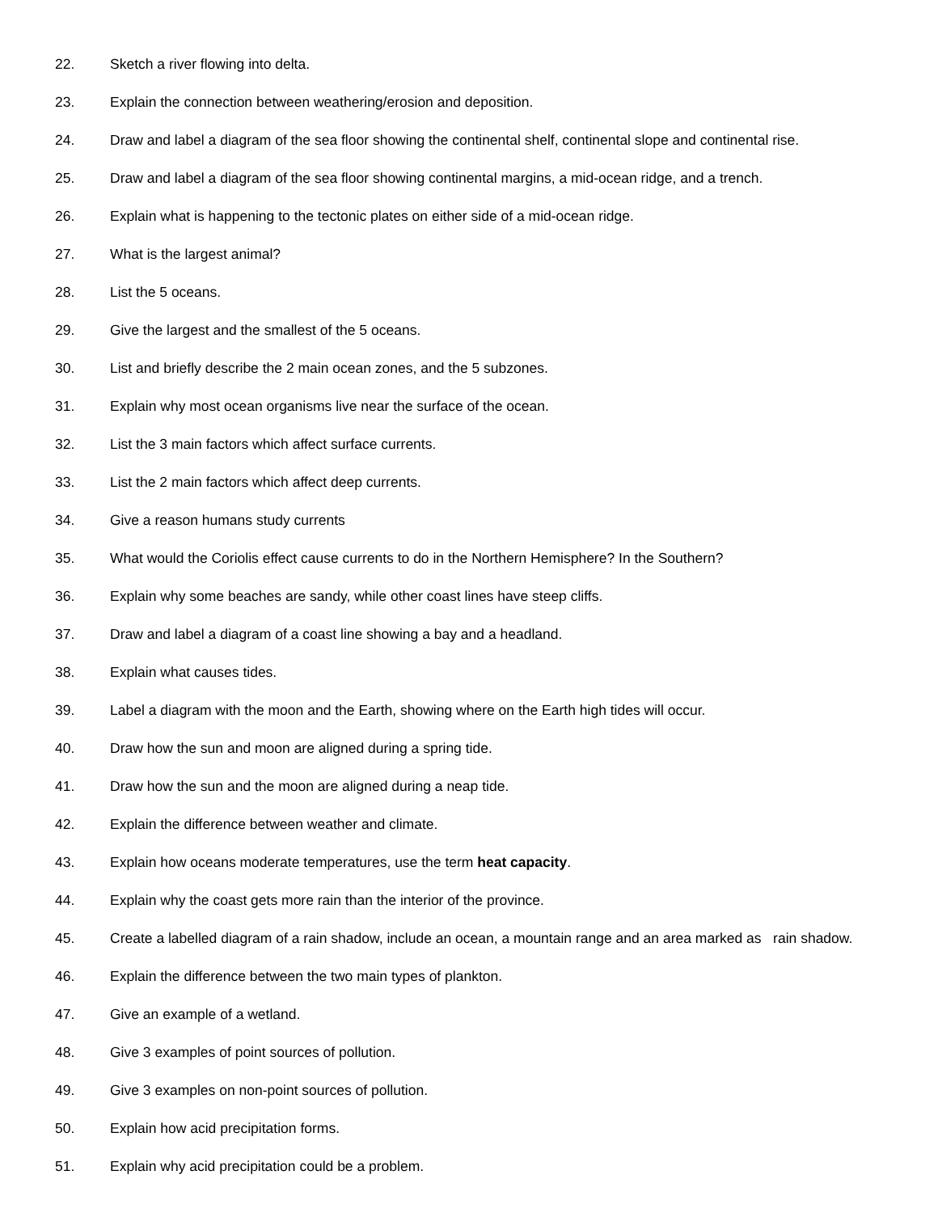22. Sketch a river flowing into delta.
23. Explain the connection between weathering/erosion and deposition.
24. Draw and label a diagram of the sea floor showing the continental shelf, continental slope and continental rise.
25. Draw and label a diagram of the sea floor showing continental margins, a mid-ocean ridge, and a trench.
26. Explain what is happening to the tectonic plates on either side of a mid-ocean ridge.
27. What is the largest animal?
28. List the 5 oceans.
29. Give the largest and the smallest of the 5 oceans.
30. List and briefly describe the 2 main ocean zones, and the 5 subzones.
31. Explain why most ocean organisms live near the surface of the ocean.
32. List the 3 main factors which affect surface currents.
33. List the 2 main factors which affect deep currents.
34. Give a reason humans study currents
35. What would the Coriolis effect cause currents to do in the Northern Hemisphere? In the Southern?
36. Explain why some beaches are sandy, while other coast lines have steep cliffs.
37. Draw and label a diagram of a coast line showing a bay and a headland.
38. Explain what causes tides.
39. Label a diagram with the moon and the Earth, showing where on the Earth high tides will occur.
40. Draw how the sun and moon are aligned during a spring tide.
41. Draw how the sun and the moon are aligned during a neap tide.
42. Explain the difference between weather and climate.
43. Explain how oceans moderate temperatures, use the term heat capacity.
44. Explain why the coast gets more rain than the interior of the province.
45. Create a labelled diagram of a rain shadow, include an ocean, a mountain range and an area marked as rain shadow.
46. Explain the difference between the two main types of plankton.
47. Give an example of a wetland.
48. Give 3 examples of point sources of pollution.
49. Give 3 examples on non-point sources of pollution.
50. Explain how acid precipitation forms.
51. Explain why acid precipitation could be a problem.